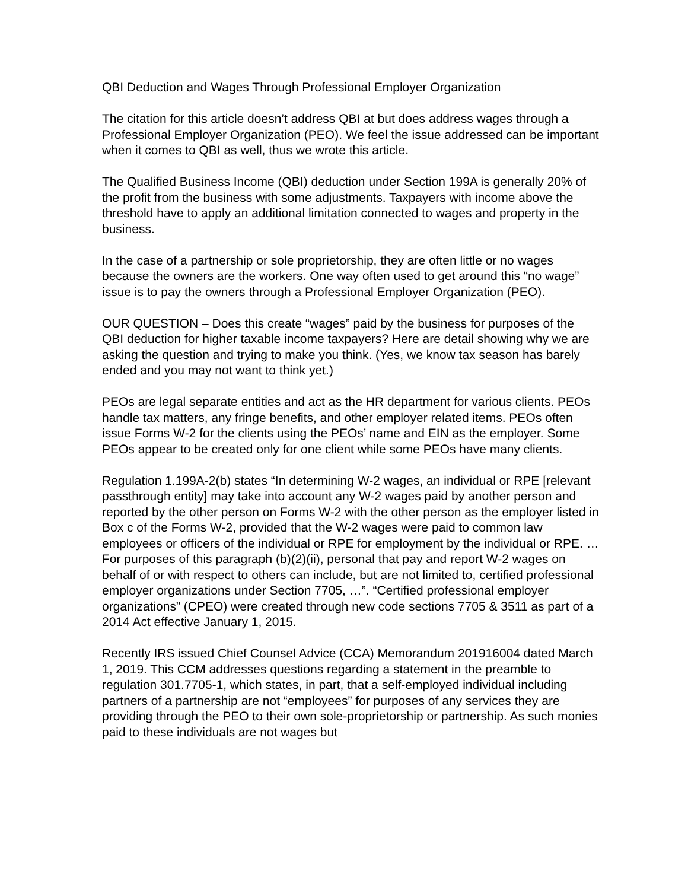QBI Deduction and Wages Through Professional Employer Organization
The citation for this article doesn’t address QBI at but does address wages through a Professional Employer Organization (PEO). We feel the issue addressed can be important when it comes to QBI as well, thus we wrote this article.
The Qualified Business Income (QBI) deduction under Section 199A is generally 20% of the profit from the business with some adjustments. Taxpayers with income above the threshold have to apply an additional limitation connected to wages and property in the business.
In the case of a partnership or sole proprietorship, they are often little or no wages because the owners are the workers. One way often used to get around this “no wage” issue is to pay the owners through a Professional Employer Organization (PEO).
OUR QUESTION – Does this create “wages” paid by the business for purposes of the QBI deduction for higher taxable income taxpayers? Here are detail showing why we are asking the question and trying to make you think. (Yes, we know tax season has barely ended and you may not want to think yet.)
PEOs are legal separate entities and act as the HR department for various clients. PEOs handle tax matters, any fringe benefits, and other employer related items. PEOs often issue Forms W-2 for the clients using the PEOs’ name and EIN as the employer. Some PEOs appear to be created only for one client while some PEOs have many clients.
Regulation 1.199A-2(b) states “In determining W-2 wages, an individual or RPE [relevant passthrough entity] may take into account any W-2 wages paid by another person and reported by the other person on Forms W-2 with the other person as the employer listed in Box c of the Forms W-2, provided that the W-2 wages were paid to common law employees or officers of the individual or RPE for employment by the individual or RPE. … For purposes of this paragraph (b)(2)(ii), personal that pay and report W-2 wages on behalf of or with respect to others can include, but are not limited to, certified professional employer organizations under Section 7705, …”. “Certified professional employer organizations” (CPEO) were created through new code sections 7705 & 3511 as part of a 2014 Act effective January 1, 2015.
Recently IRS issued Chief Counsel Advice (CCA) Memorandum 201916004 dated March 1, 2019. This CCM addresses questions regarding a statement in the preamble to regulation 301.7705-1, which states, in part, that a self-employed individual including partners of a partnership are not “employees” for purposes of any services they are providing through the PEO to their own sole-proprietorship or partnership. As such monies paid to these individuals are not wages but